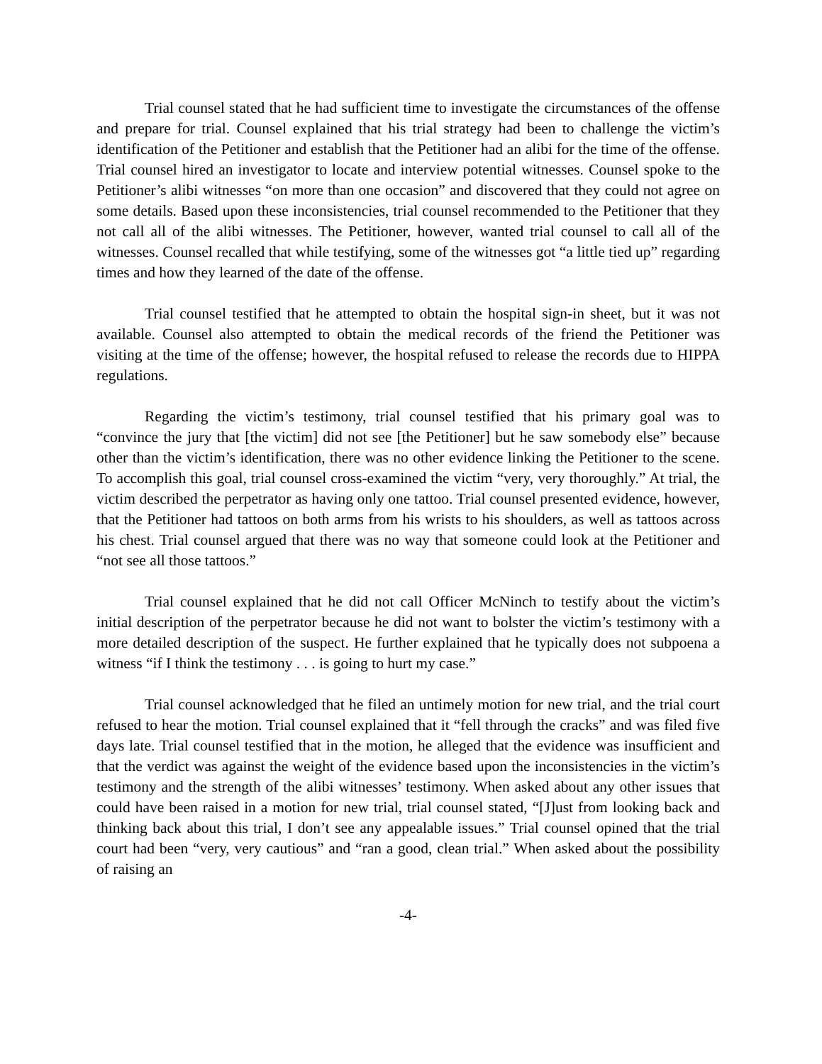Trial counsel stated that he had sufficient time to investigate the circumstances of the offense and prepare for trial. Counsel explained that his trial strategy had been to challenge the victim’s identification of the Petitioner and establish that the Petitioner had an alibi for the time of the offense. Trial counsel hired an investigator to locate and interview potential witnesses. Counsel spoke to the Petitioner’s alibi witnesses “on more than one occasion” and discovered that they could not agree on some details. Based upon these inconsistencies, trial counsel recommended to the Petitioner that they not call all of the alibi witnesses. The Petitioner, however, wanted trial counsel to call all of the witnesses. Counsel recalled that while testifying, some of the witnesses got “a little tied up” regarding times and how they learned of the date of the offense.
Trial counsel testified that he attempted to obtain the hospital sign-in sheet, but it was not available. Counsel also attempted to obtain the medical records of the friend the Petitioner was visiting at the time of the offense; however, the hospital refused to release the records due to HIPPA regulations.
Regarding the victim’s testimony, trial counsel testified that his primary goal was to “convince the jury that [the victim] did not see [the Petitioner] but he saw somebody else” because other than the victim’s identification, there was no other evidence linking the Petitioner to the scene. To accomplish this goal, trial counsel cross-examined the victim “very, very thoroughly.” At trial, the victim described the perpetrator as having only one tattoo. Trial counsel presented evidence, however, that the Petitioner had tattoos on both arms from his wrists to his shoulders, as well as tattoos across his chest. Trial counsel argued that there was no way that someone could look at the Petitioner and “not see all those tattoos.”
Trial counsel explained that he did not call Officer McNinch to testify about the victim’s initial description of the perpetrator because he did not want to bolster the victim’s testimony with a more detailed description of the suspect. He further explained that he typically does not subpoena a witness “if I think the testimony . . . is going to hurt my case.”
Trial counsel acknowledged that he filed an untimely motion for new trial, and the trial court refused to hear the motion. Trial counsel explained that it “fell through the cracks” and was filed five days late. Trial counsel testified that in the motion, he alleged that the evidence was insufficient and that the verdict was against the weight of the evidence based upon the inconsistencies in the victim’s testimony and the strength of the alibi witnesses’ testimony. When asked about any other issues that could have been raised in a motion for new trial, trial counsel stated, “[J]ust from looking back and thinking back about this trial, I don’t see any appealable issues.” Trial counsel opined that the trial court had been “very, very cautious” and “ran a good, clean trial.” When asked about the possibility of raising an
-4-